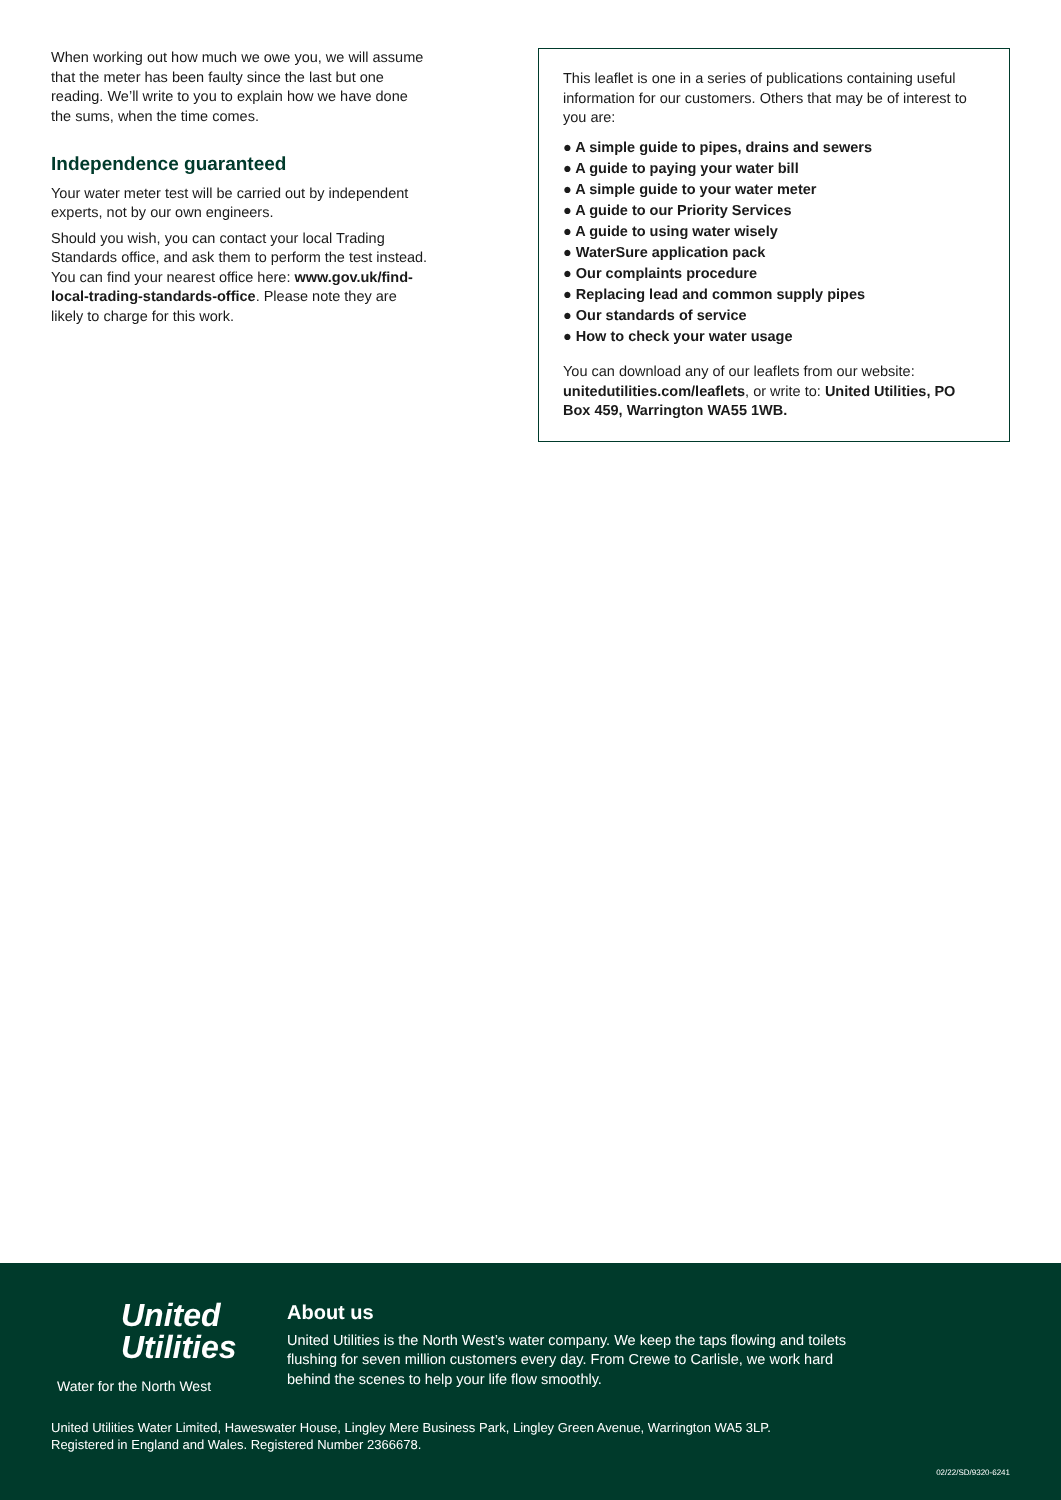When working out how much we owe you, we will assume that the meter has been faulty since the last but one reading. We’ll write to you to explain how we have done the sums, when the time comes.
Independence guaranteed
Your water meter test will be carried out by independent experts, not by our own engineers.
Should you wish, you can contact your local Trading Standards office, and ask them to perform the test instead. You can find your nearest office here: www.gov.uk/find-local-trading-standards-office. Please note they are likely to charge for this work.
This leaflet is one in a series of publications containing useful information for our customers. Others that may be of interest to you are:
● A simple guide to pipes, drains and sewers
● A guide to paying your water bill
● A simple guide to your water meter
● A guide to our Priority Services
● A guide to using water wisely
● WaterSure application pack
● Our complaints procedure
● Replacing lead and common supply pipes
● Our standards of service
● How to check your water usage
You can download any of our leaflets from our website: unitedutilities.com/leaflets, or write to: United Utilities, PO Box 459, Warrington WA55 1WB.
United
Utilities
Water for the North West
About us
United Utilities is the North West’s water company. We keep the taps flowing and toilets
flushing for seven million customers every day. From Crewe to Carlisle, we work hard
behind the scenes to help your life flow smoothly.
United Utilities Water Limited, Haweswater House, Lingley Mere Business Park, Lingley Green Avenue, Warrington WA5 3LP.
Registered in England and Wales. Registered Number 2366678.
02/22/SD/9320-6241